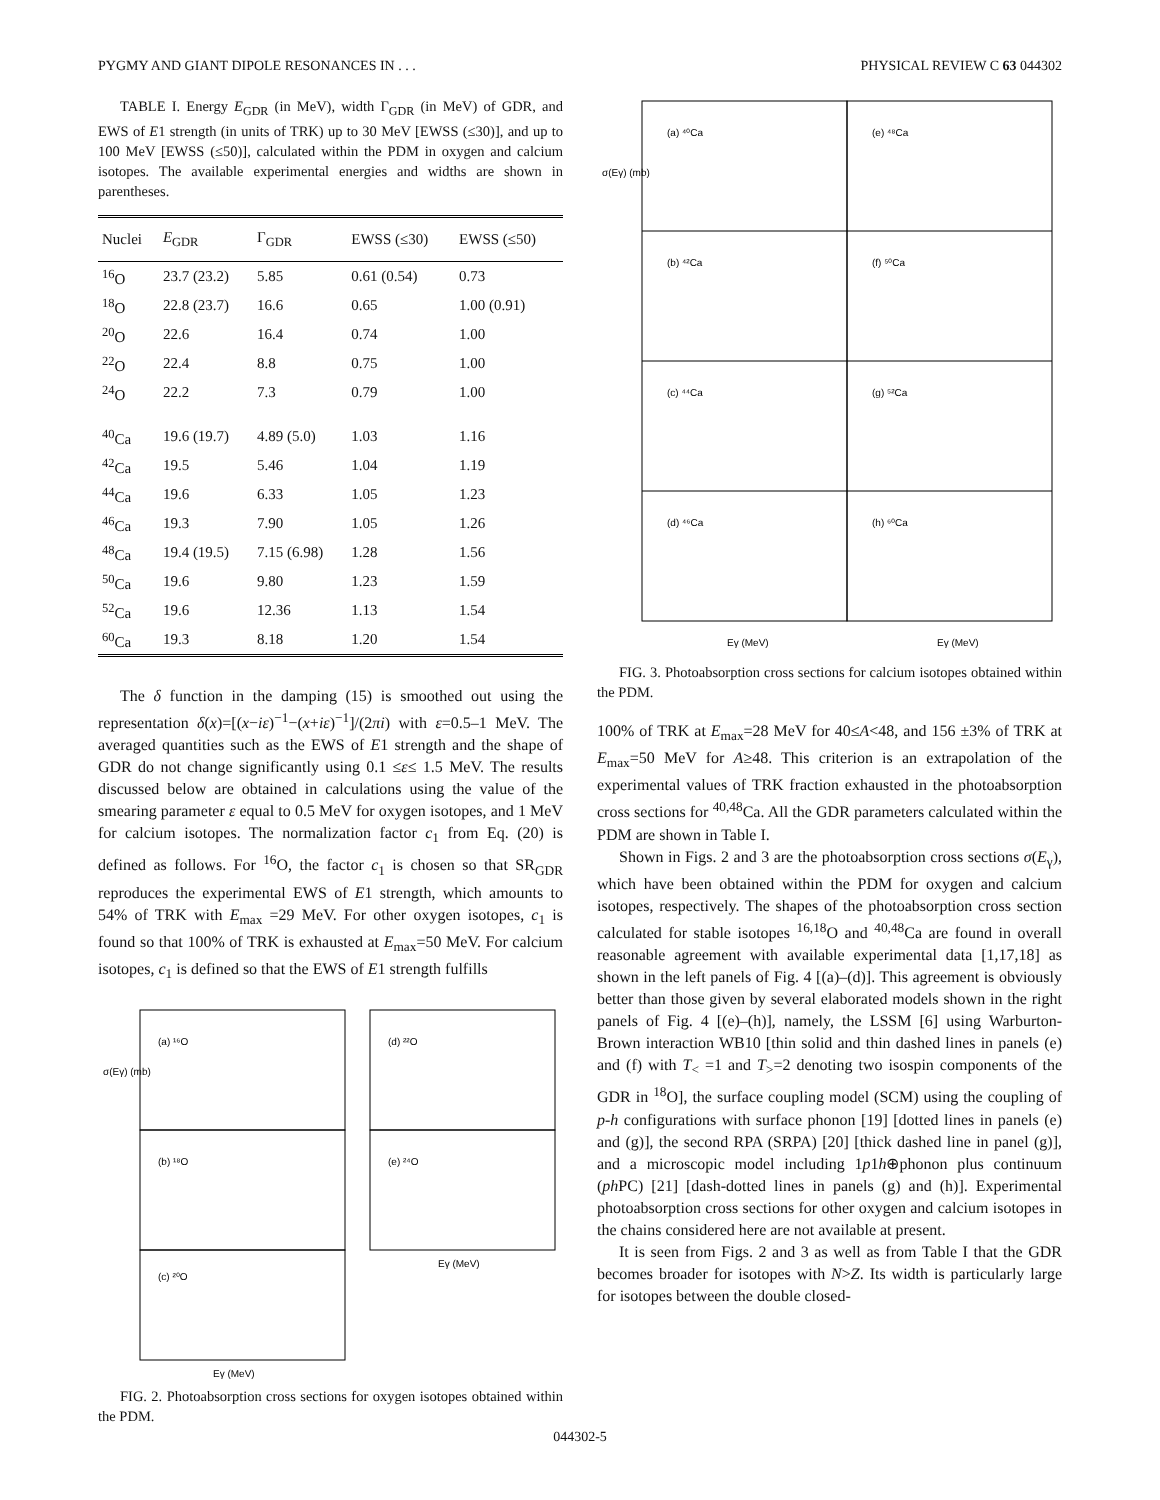PYGMY AND GIANT DIPOLE RESONANCES IN . . . PHYSICAL REVIEW C 63 044302
TABLE I. Energy E<sub>GDR</sub> (in MeV), width Γ<sub>GDR</sub> (in MeV) of GDR, and EWS of E1 strength (in units of TRK) up to 30 MeV [EWSS (≤30)], and up to 100 MeV [EWSS (≤50)], calculated within the PDM in oxygen and calcium isotopes. The available experimental energies and widths are shown in parentheses.
| Nuclei | E<sub>GDR</sub> | Γ<sub>GDR</sub> | EWSS (≤30) | EWSS (≤50) |
| --- | --- | --- | --- | --- |
| <sup>16</sup>O | 23.7 (23.2) | 5.85 | 0.61 (0.54) | 0.73 |
| <sup>18</sup>O | 22.8 (23.7) | 16.6 | 0.65 | 1.00 (0.91) |
| <sup>20</sup>O | 22.6 | 16.4 | 0.74 | 1.00 |
| <sup>22</sup>O | 22.4 | 8.8 | 0.75 | 1.00 |
| <sup>24</sup>O | 22.2 | 7.3 | 0.79 | 1.00 |
| <sup>40</sup>Ca | 19.6 (19.7) | 4.89 (5.0) | 1.03 | 1.16 |
| <sup>42</sup>Ca | 19.5 | 5.46 | 1.04 | 1.19 |
| <sup>44</sup>Ca | 19.6 | 6.33 | 1.05 | 1.23 |
| <sup>46</sup>Ca | 19.3 | 7.90 | 1.05 | 1.26 |
| <sup>48</sup>Ca | 19.4 (19.5) | 7.15 (6.98) | 1.28 | 1.56 |
| <sup>50</sup>Ca | 19.6 | 9.80 | 1.23 | 1.59 |
| <sup>52</sup>Ca | 19.6 | 12.36 | 1.13 | 1.54 |
| <sup>60</sup>Ca | 19.3 | 8.18 | 1.20 | 1.54 |
The δ function in the damping (15) is smoothed out using the representation δ(x)=[(x−iε)<sup>−1</sup>−(x+iε)<sup>−1</sup>]/(2πi) with ε=0.5–1 MeV. The averaged quantities such as the EWS of E1 strength and the shape of GDR do not change significantly using 0.1 ≤ε≤ 1.5 MeV. The results discussed below are obtained in calculations using the value of the smearing parameter ε equal to 0.5 MeV for oxygen isotopes, and 1 MeV for calcium isotopes. The normalization factor c<sub>1</sub> from Eq. (20) is defined as follows. For <sup>16</sup>O, the factor c<sub>1</sub> is chosen so that SR<sub>GDR</sub> reproduces the experimental EWS of E1 strength, which amounts to 54% of TRK with E<sub>max</sub> =29 MeV. For other oxygen isotopes, c<sub>1</sub> is found so that 100% of TRK is exhausted at E<sub>max</sub>=50 MeV. For calcium isotopes, c<sub>1</sub> is defined so that the EWS of E1 strength fulfills
(a) ¹⁶O
(b) ¹⁸O
(c) ²⁰O
(d) ²²O
(e) ²⁴O
σ(Eγ) (mb)
Eγ (MeV)
Eγ (MeV)
FIG. 2. Photoabsorption cross sections for oxygen isotopes obtained within the PDM.
(a) ⁴⁰Ca
(e) ⁴⁸Ca
(b) ⁴²Ca
(f) ⁵⁰Ca
(c) ⁴⁴Ca
(g) ⁵²Ca
(d) ⁴⁶Ca
(h) ⁶⁰Ca
σ(Eγ) (mb)
Eγ (MeV)
Eγ (MeV)
FIG. 3. Photoabsorption cross sections for calcium isotopes obtained within the PDM.
100% of TRK at E<sub>max</sub>=28 MeV for 40≤A<48, and 156 ±3% of TRK at E<sub>max</sub>=50 MeV for A≥48. This criterion is an extrapolation of the experimental values of TRK fraction exhausted in the photoabsorption cross sections for <sup>40,48</sup>Ca. All the GDR parameters calculated within the PDM are shown in Table I.
Shown in Figs. 2 and 3 are the photoabsorption cross sections σ(E<sub>γ</sub>), which have been obtained within the PDM for oxygen and calcium isotopes, respectively. The shapes of the photoabsorption cross section calculated for stable isotopes <sup>16,18</sup>O and <sup>40,48</sup>Ca are found in overall reasonable agreement with available experimental data [1,17,18] as shown in the left panels of Fig. 4 [(a)–(d)]. This agreement is obviously better than those given by several elaborated models shown in the right panels of Fig. 4 [(e)–(h)], namely, the LSSM [6] using Warburton-Brown interaction WB10 [thin solid and thin dashed lines in panels (e) and (f) with T<sub><</sub> =1 and T<sub>></sub>=2 denoting two isospin components of the GDR in <sup>18</sup>O], the surface coupling model (SCM) using the coupling of p-h configurations with surface phonon [19] [dotted lines in panels (e) and (g)], the second RPA (SRPA) [20] [thick dashed line in panel (g)], and a microscopic model including 1p1h⊕phonon plus continuum (ph PC) [21] [dash-dotted lines in panels (g) and (h)]. Experimental photoabsorption cross sections for other oxygen and calcium isotopes in the chains considered here are not available at present.
It is seen from Figs. 2 and 3 as well as from Table I that the GDR becomes broader for isotopes with N>Z. Its width is particularly large for isotopes between the double closed-
044302-5